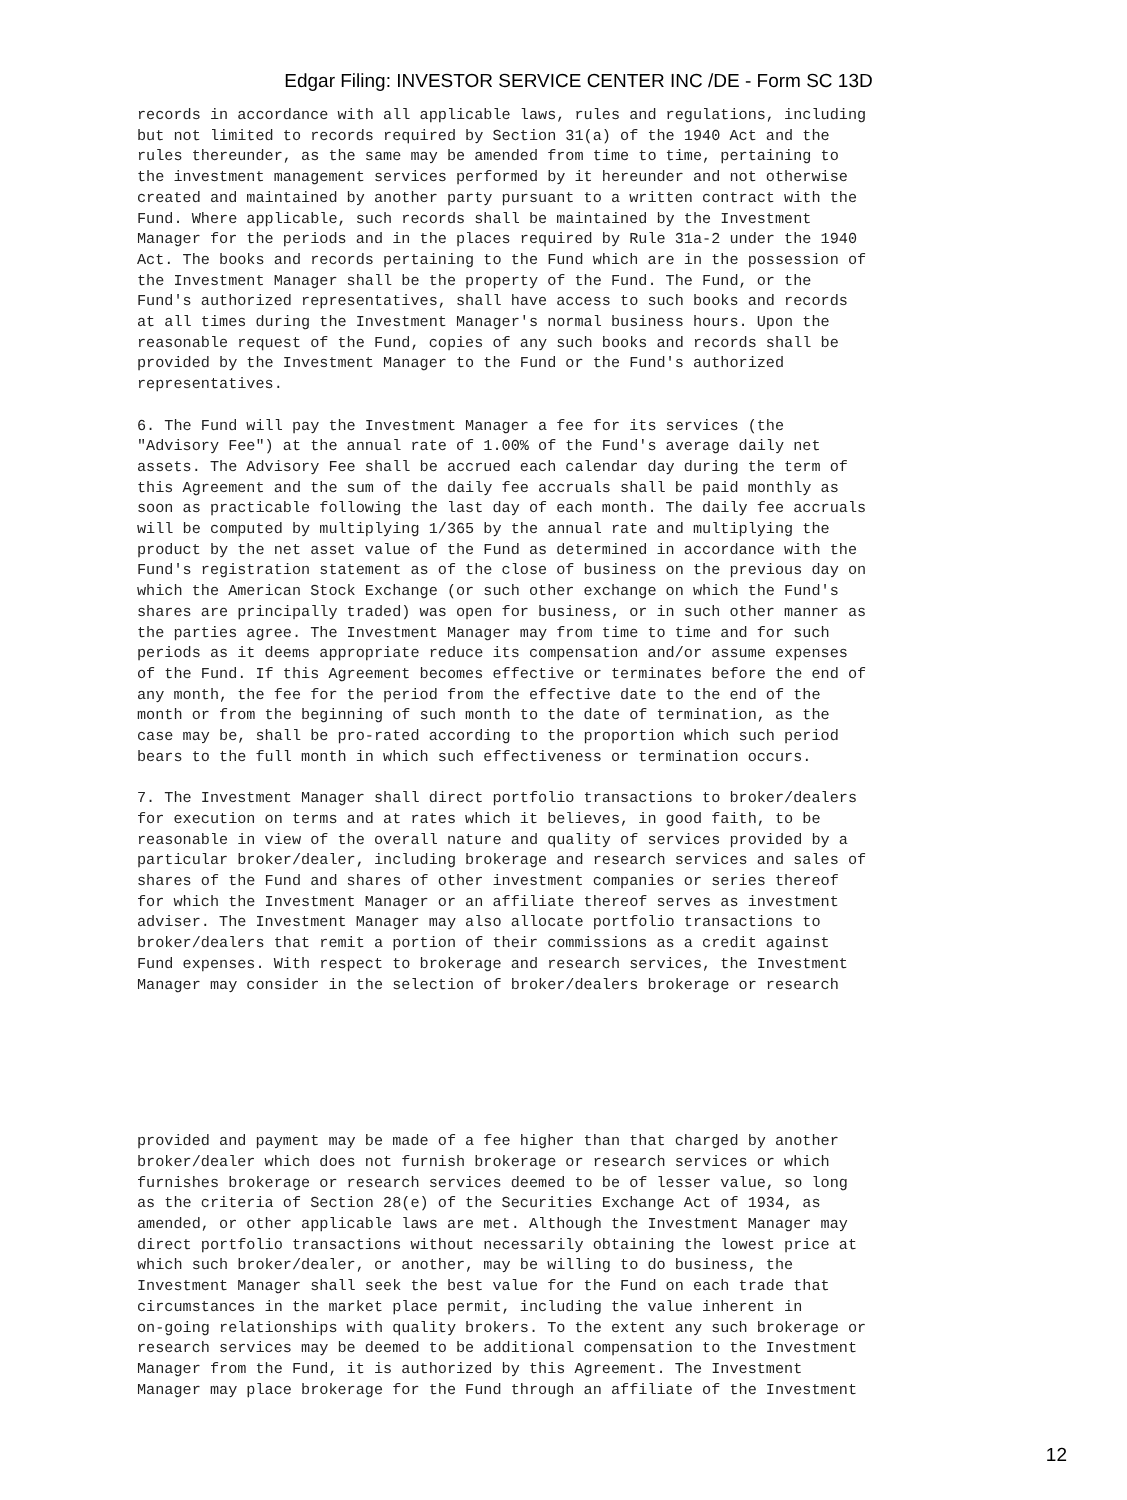Edgar Filing: INVESTOR SERVICE CENTER INC /DE - Form SC 13D
records in accordance with all applicable laws, rules and regulations, including
but not limited to records required by Section 31(a) of the 1940 Act and the
rules thereunder, as the same may be amended from time to time, pertaining to
the investment management services performed by it hereunder and not otherwise
created and maintained by another party pursuant to a written contract with the
Fund. Where applicable, such records shall be maintained by the Investment
Manager for the periods and in the places required by Rule 31a-2 under the 1940
Act. The books and records pertaining to the Fund which are in the possession of
the Investment Manager shall be the property of the Fund. The Fund, or the
Fund's authorized representatives, shall have access to such books and records
at all times during the Investment Manager's normal business hours. Upon the
reasonable request of the Fund, copies of any such books and records shall be
provided by the Investment Manager to the Fund or the Fund's authorized
representatives.

6. The Fund will pay the Investment Manager a fee for its services (the
"Advisory Fee") at the annual rate of 1.00% of the Fund's average daily net
assets. The Advisory Fee shall be accrued each calendar day during the term of
this Agreement and the sum of the daily fee accruals shall be paid monthly as
soon as practicable following the last day of each month. The daily fee accruals
will be computed by multiplying 1/365 by the annual rate and multiplying the
product by the net asset value of the Fund as determined in accordance with the
Fund's registration statement as of the close of business on the previous day on
which the American Stock Exchange (or such other exchange on which the Fund's
shares are principally traded) was open for business, or in such other manner as
the parties agree. The Investment Manager may from time to time and for such
periods as it deems appropriate reduce its compensation and/or assume expenses
of the Fund. If this Agreement becomes effective or terminates before the end of
any month, the fee for the period from the effective date to the end of the
month or from the beginning of such month to the date of termination, as the
case may be, shall be pro-rated according to the proportion which such period
bears to the full month in which such effectiveness or termination occurs.

7. The Investment Manager shall direct portfolio transactions to broker/dealers
for execution on terms and at rates which it believes, in good faith, to be
reasonable in view of the overall nature and quality of services provided by a
particular broker/dealer, including brokerage and research services and sales of
shares of the Fund and shares of other investment companies or series thereof
for which the Investment Manager or an affiliate thereof serves as investment
adviser. The Investment Manager may also allocate portfolio transactions to
broker/dealers that remit a portion of their commissions as a credit against
Fund expenses. With respect to brokerage and research services, the Investment
Manager may consider in the selection of broker/dealers brokerage or research
provided and payment may be made of a fee higher than that charged by another
broker/dealer which does not furnish brokerage or research services or which
furnishes brokerage or research services deemed to be of lesser value, so long
as the criteria of Section 28(e) of the Securities Exchange Act of 1934, as
amended, or other applicable laws are met. Although the Investment Manager may
direct portfolio transactions without necessarily obtaining the lowest price at
which such broker/dealer, or another, may be willing to do business, the
Investment Manager shall seek the best value for the Fund on each trade that
circumstances in the market place permit, including the value inherent in
on-going relationships with quality brokers. To the extent any such brokerage or
research services may be deemed to be additional compensation to the Investment
Manager from the Fund, it is authorized by this Agreement. The Investment
Manager may place brokerage for the Fund through an affiliate of the Investment
12